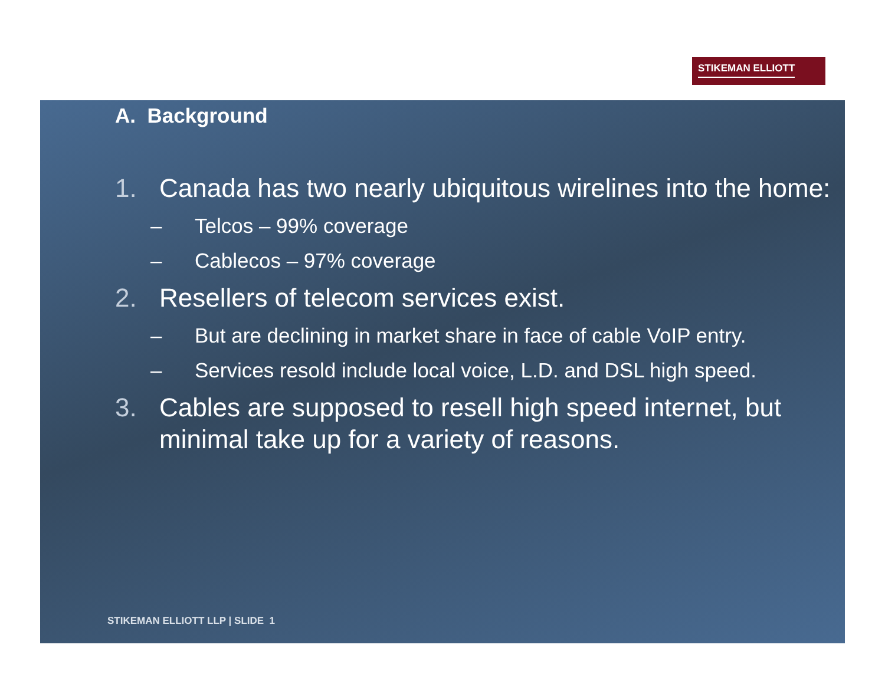STIKEMAN ELLIOTT
A. Background
1. Canada has two nearly ubiquitous wirelines into the home:
– Telcos – 99% coverage
– Cablecos – 97% coverage
2. Resellers of telecom services exist.
– But are declining in market share in face of cable VoIP entry.
– Services resold include local voice, L.D. and DSL high speed.
3. Cables are supposed to resell high speed internet, but minimal take up for a variety of reasons.
STIKEMAN ELLIOTT LLP | SLIDE 1